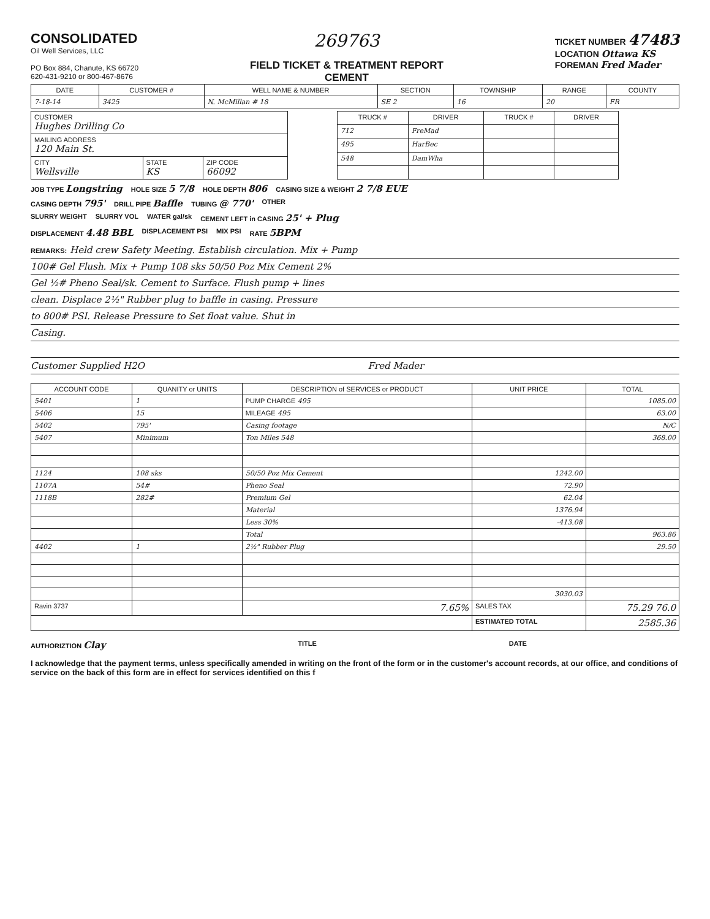CONSOLIDATED
Oil Well Services, LLC
PO Box 884, Chanute, KS 66720
620-431-9210 or 800-467-8676
269763
FIELD TICKET & TREATMENT REPORT
CEMENT
TICKET NUMBER 47483
LOCATION Ottawa KS
FOREMAN Fred Mader
| DATE | CUSTOMER # | WELL NAME & NUMBER | SECTION | TOWNSHIP | RANGE | COUNTY |
| --- | --- | --- | --- | --- | --- | --- |
| 7-18-14 | 3425 | N. McMillan # 18 | SE 2 | 16 | 20 | FR |
| CUSTOMER Hughes Drilling Co | | |
| MAILING ADDRESS 120 Main St. | | |
| CITY Wellsville | STATE KS | ZIP CODE 66092 |
| TRUCK # | DRIVER | TRUCK # | DRIVER |
| --- | --- | --- | --- |
| 712 | FreMad | | |
| 495 | HarBec | | |
| 548 | DamWha | | |
JOB TYPE Longstring HOLE SIZE 5 7/8 HOLE DEPTH 806 CASING SIZE & WEIGHT 2 7/8 EUE
CASING DEPTH 795' DRILL PIPE Baffle TUBING @ 770' OTHER
SLURRY WEIGHT SLURRY VOL WATER gal/sk CEMENT LEFT in CASING 25' + Plug
DISPLACEMENT 4.48 BBL DISPLACEMENT PSI MIX PSI RATE 5BPM
REMARKS: Held crew Safety Meeting. Establish circulation. Mix + Pump
100# Gel Flush. Mix + Pump 108 sks 50/50 Poz Mix Cement 2%
Gel ½# Pheno Seal/sk. Cement to Surface. Flush pump + lines
clean. Displace 2½" Rubber plug to baffle in casing. Pressure
to 800# PSI. Release Pressure to Set float value. Shut in
Casing.
Customer Supplied H2O Fred Mader
| ACCOUNT CODE | QUANITY or UNITS | DESCRIPTION of SERVICES or PRODUCT | UNIT PRICE | TOTAL |
| --- | --- | --- | --- | --- |
| 5401 | 1 | PUMP CHARGE 495 | | 1085.00 |
| 5406 | 15 | MILEAGE 495 | | 63.00 |
| 5402 | 795' | Casing footage | | N/C |
| 5407 | Minimum | Ton Miles 548 | | 368.00 |
| 1124 | 108 sks | 50/50 Poz Mix Cement | 1242.00 | |
| 1107A | 54# | Pheno Seal | 72.90 | |
| 1118B | 282# | Premium Gel | 62.04 | |
| | | Material | 1376.94 | |
| | | Less 30% | -413.08 | |
| | | Total | | 963.86 |
| 4402 | 1 | 2½" Rubber Plug | | 29.50 |
| | | | 3030.03 | |
| Ravin 3737 | | 7.65% | SALES TAX | 75.29 76.0 |
| | | | ESTIMATED TOTAL | 2585.36 |
AUTHORIZTION Clay TITLE DATE
I acknowledge that the payment terms, unless specifically amended in writing on the front of the form or in the customer's account records, at our office, and conditions of service on the back of this form are in effect for services identified on this f